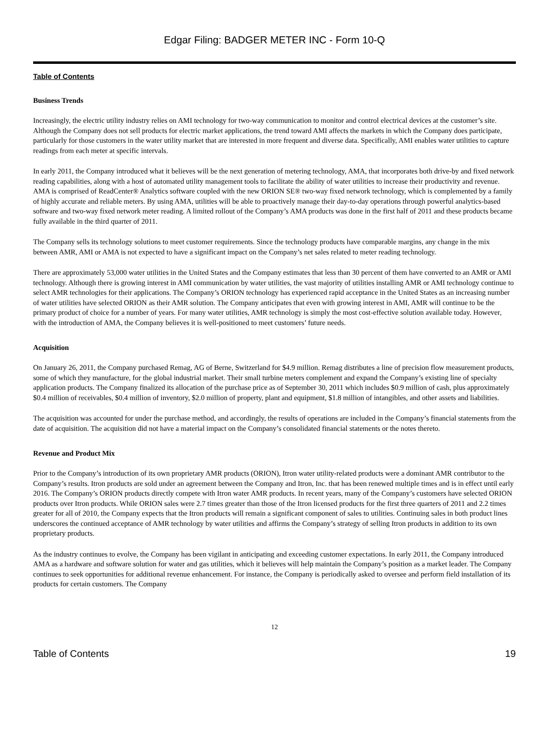Edgar Filing: BADGER METER INC - Form 10-Q
Table of Contents
Business Trends
Increasingly, the electric utility industry relies on AMI technology for two-way communication to monitor and control electrical devices at the customer’s site. Although the Company does not sell products for electric market applications, the trend toward AMI affects the markets in which the Company does participate, particularly for those customers in the water utility market that are interested in more frequent and diverse data. Specifically, AMI enables water utilities to capture readings from each meter at specific intervals.
In early 2011, the Company introduced what it believes will be the next generation of metering technology, AMA, that incorporates both drive-by and fixed network reading capabilities, along with a host of automated utility management tools to facilitate the ability of water utilities to increase their productivity and revenue. AMA is comprised of ReadCenter® Analytics software coupled with the new ORION SE® two-way fixed network technology, which is complemented by a family of highly accurate and reliable meters. By using AMA, utilities will be able to proactively manage their day-to-day operations through powerful analytics-based software and two-way fixed network meter reading. A limited rollout of the Company’s AMA products was done in the first half of 2011 and these products became fully available in the third quarter of 2011.
The Company sells its technology solutions to meet customer requirements. Since the technology products have comparable margins, any change in the mix between AMR, AMI or AMA is not expected to have a significant impact on the Company’s net sales related to meter reading technology.
There are approximately 53,000 water utilities in the United States and the Company estimates that less than 30 percent of them have converted to an AMR or AMI technology. Although there is growing interest in AMI communication by water utilities, the vast majority of utilities installing AMR or AMI technology continue to select AMR technologies for their applications. The Company’s ORION technology has experienced rapid acceptance in the United States as an increasing number of water utilities have selected ORION as their AMR solution. The Company anticipates that even with growing interest in AMI, AMR will continue to be the primary product of choice for a number of years. For many water utilities, AMR technology is simply the most cost-effective solution available today. However, with the introduction of AMA, the Company believes it is well-positioned to meet customers’ future needs.
Acquisition
On January 26, 2011, the Company purchased Remag, AG of Berne, Switzerland for $4.9 million. Remag distributes a line of precision flow measurement products, some of which they manufacture, for the global industrial market. Their small turbine meters complement and expand the Company’s existing line of specialty application products. The Company finalized its allocation of the purchase price as of September 30, 2011 which includes $0.9 million of cash, plus approximately $0.4 million of receivables, $0.4 million of inventory, $2.0 million of property, plant and equipment, $1.8 million of intangibles, and other assets and liabilities.
The acquisition was accounted for under the purchase method, and accordingly, the results of operations are included in the Company’s financial statements from the date of acquisition. The acquisition did not have a material impact on the Company’s consolidated financial statements or the notes thereto.
Revenue and Product Mix
Prior to the Company’s introduction of its own proprietary AMR products (ORION), Itron water utility-related products were a dominant AMR contributor to the Company’s results. Itron products are sold under an agreement between the Company and Itron, Inc. that has been renewed multiple times and is in effect until early 2016. The Company’s ORION products directly compete with Itron water AMR products. In recent years, many of the Company’s customers have selected ORION products over Itron products. While ORION sales were 2.7 times greater than those of the Itron licensed products for the first three quarters of 2011 and 2.2 times greater for all of 2010, the Company expects that the Itron products will remain a significant component of sales to utilities. Continuing sales in both product lines underscores the continued acceptance of AMR technology by water utilities and affirms the Company’s strategy of selling Itron products in addition to its own proprietary products.
As the industry continues to evolve, the Company has been vigilant in anticipating and exceeding customer expectations. In early 2011, the Company introduced AMA as a hardware and software solution for water and gas utilities, which it believes will help maintain the Company’s position as a market leader. The Company continues to seek opportunities for additional revenue enhancement. For instance, the Company is periodically asked to oversee and perform field installation of its products for certain customers. The Company
12
Table of Contents 19